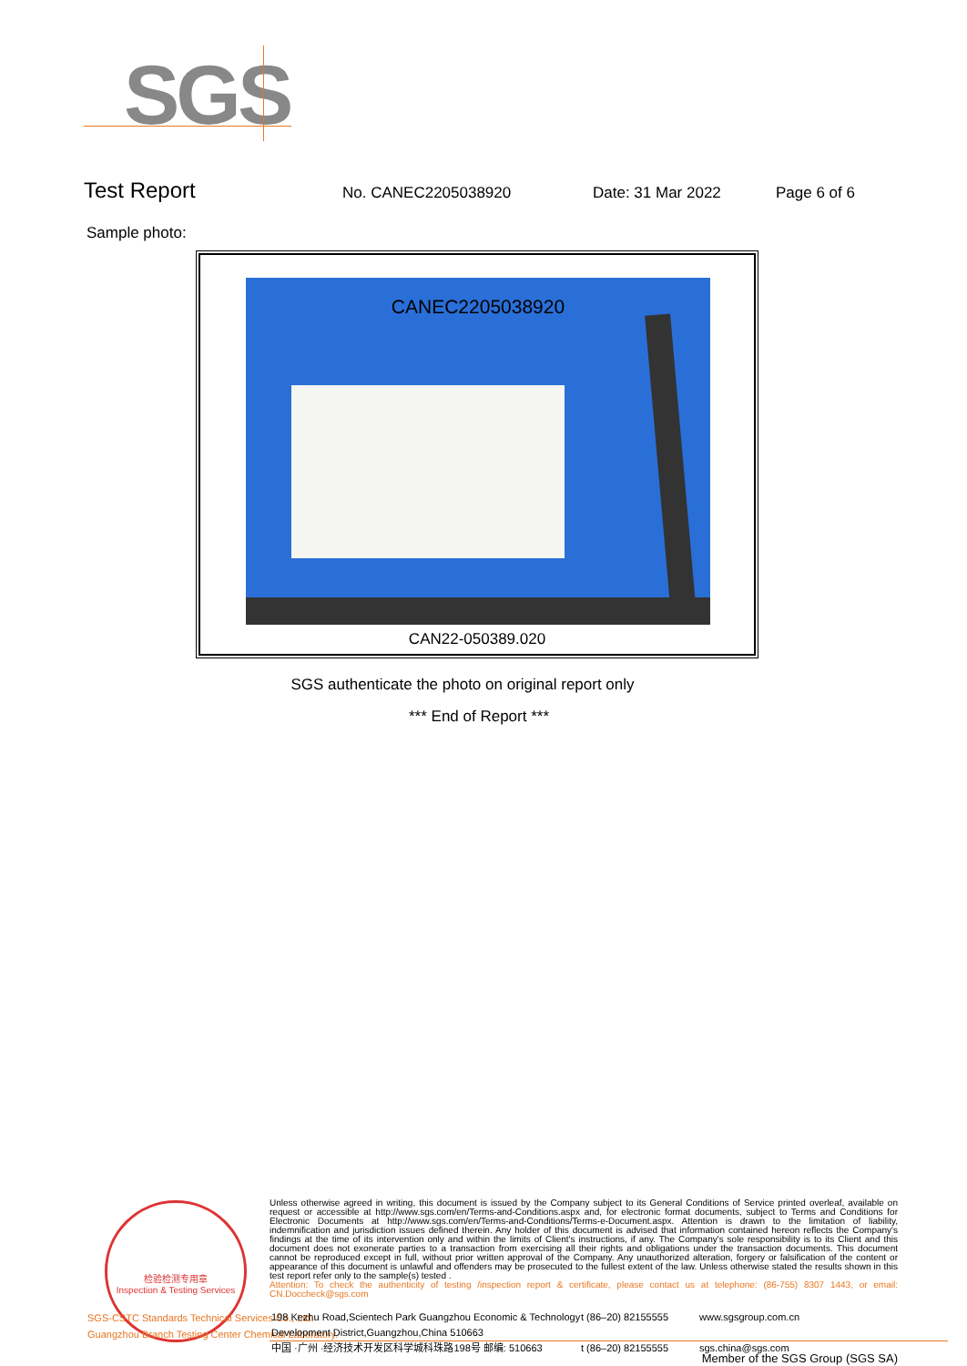SGS
Test Report No. CANEC2205038920 Date: 31 Mar 2022 Page 6 of 6
Sample photo:
CANEC2205038920
CAN22-050389.020
SGS authenticate the photo on original report only
*** End of Report ***
检验检测专用章
Inspection & Testing Services
SGS-CSTC Standards Technical Services Co., Ltd.
Guangzhou Branch Testing Center Chemical Laboratory.
Unless otherwise agreed in writing, this document is issued by the Company subject to its General Conditions of Service printed overleaf, available on request or accessible at http://www.sgs.com/en/Terms-and-Conditions.aspx and, for electronic format documents, subject to Terms and Conditions for Electronic Documents at http://www.sgs.com/en/Terms-and-Conditions/Terms-e-Document.aspx. Attention is drawn to the limitation of liability, indemnification and jurisdiction issues defined therein. Any holder of this document is advised that information contained hereon reflects the Company's findings at the time of its intervention only and within the limits of Client's instructions, if any. The Company's sole responsibility is to its Client and this document does not exonerate parties to a transaction from exercising all their rights and obligations under the transaction documents. This document cannot be reproduced except in full, without prior written approval of the Company. Any unauthorized alteration, forgery or falsification of the content or appearance of this document is unlawful and offenders may be prosecuted to the fullest extent of the law. Unless otherwise stated the results shown in this test report refer only to the sample(s) tested .
Attention: To check the authenticity of testing /inspection report & certificate, please contact us at telephone: (86-755) 8307 1443, or email: CN.Doccheck@sgs.com
198 Kezhu Road,Scientech Park Guangzhou Economic & Technology Development District,Guangzhou,China 510663 t (86–20) 82155555 www.sgsgroup.com.cn
中国 ·广州 ·经济技术开发区科学城科珠路198号 邮编: 510663 t (86–20) 82155555 sgs.china@sgs.com
Member of the SGS Group (SGS SA)